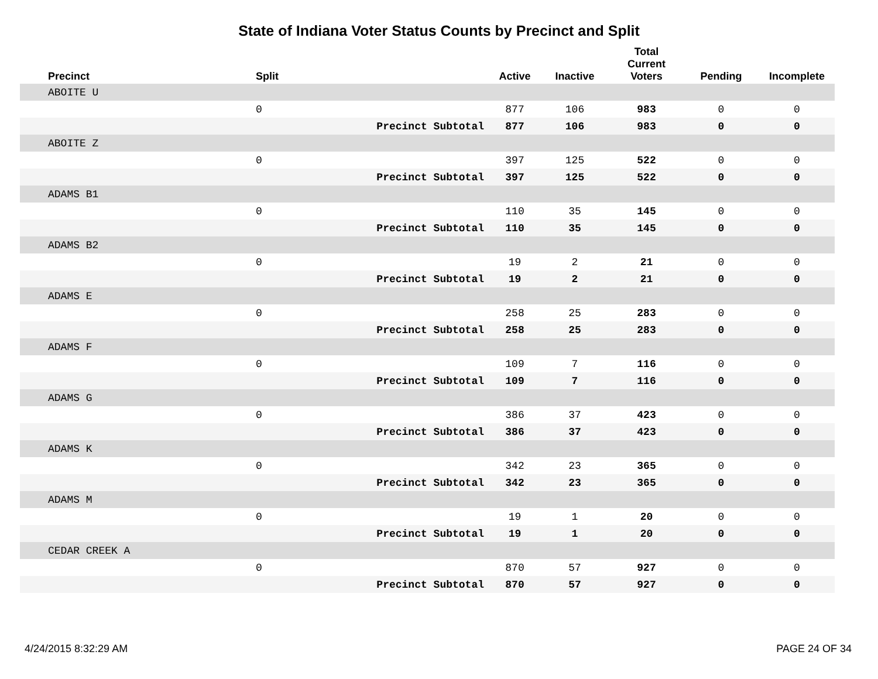State of Indiana Voter Status Counts by Precinct and Split
| Precinct | Split | | Active | Inactive | Total Current Voters | Pending | Incomplete |
| --- | --- | --- | --- | --- | --- | --- | --- |
| ABOITE U | | | | | | | |
| | 0 | | 877 | 106 | 983 | 0 | 0 |
| | | Precinct Subtotal | 877 | 106 | 983 | 0 | 0 |
| ABOITE Z | | | | | | | |
| | 0 | | 397 | 125 | 522 | 0 | 0 |
| | | Precinct Subtotal | 397 | 125 | 522 | 0 | 0 |
| ADAMS B1 | | | | | | | |
| | 0 | | 110 | 35 | 145 | 0 | 0 |
| | | Precinct Subtotal | 110 | 35 | 145 | 0 | 0 |
| ADAMS B2 | | | | | | | |
| | 0 | | 19 | 2 | 21 | 0 | 0 |
| | | Precinct Subtotal | 19 | 2 | 21 | 0 | 0 |
| ADAMS E | | | | | | | |
| | 0 | | 258 | 25 | 283 | 0 | 0 |
| | | Precinct Subtotal | 258 | 25 | 283 | 0 | 0 |
| ADAMS F | | | | | | | |
| | 0 | | 109 | 7 | 116 | 0 | 0 |
| | | Precinct Subtotal | 109 | 7 | 116 | 0 | 0 |
| ADAMS G | | | | | | | |
| | 0 | | 386 | 37 | 423 | 0 | 0 |
| | | Precinct Subtotal | 386 | 37 | 423 | 0 | 0 |
| ADAMS K | | | | | | | |
| | 0 | | 342 | 23 | 365 | 0 | 0 |
| | | Precinct Subtotal | 342 | 23 | 365 | 0 | 0 |
| ADAMS M | | | | | | | |
| | 0 | | 19 | 1 | 20 | 0 | 0 |
| | | Precinct Subtotal | 19 | 1 | 20 | 0 | 0 |
| CEDAR CREEK A | | | | | | | |
| | 0 | | 870 | 57 | 927 | 0 | 0 |
| | | Precinct Subtotal | 870 | 57 | 927 | 0 | 0 |
4/24/2015 8:32:29 AM PAGE 24 OF 34